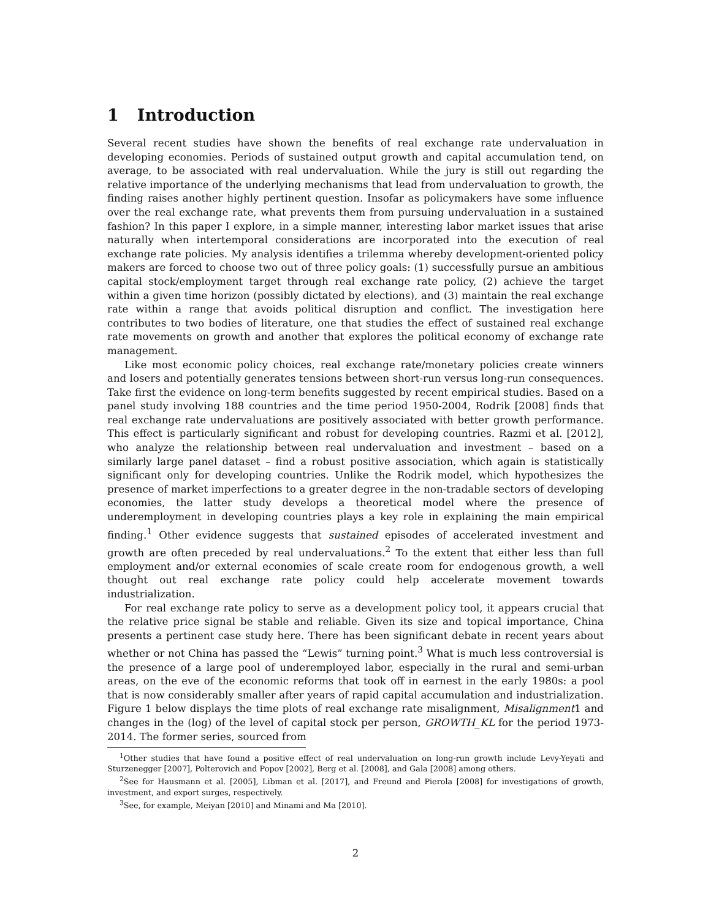1 Introduction
Several recent studies have shown the benefits of real exchange rate undervaluation in developing economies. Periods of sustained output growth and capital accumulation tend, on average, to be associated with real undervaluation. While the jury is still out regarding the relative importance of the underlying mechanisms that lead from undervaluation to growth, the finding raises another highly pertinent question. Insofar as policymakers have some influence over the real exchange rate, what prevents them from pursuing undervaluation in a sustained fashion? In this paper I explore, in a simple manner, interesting labor market issues that arise naturally when intertemporal considerations are incorporated into the execution of real exchange rate policies. My analysis identifies a trilemma whereby development-oriented policy makers are forced to choose two out of three policy goals: (1) successfully pursue an ambitious capital stock/employment target through real exchange rate policy, (2) achieve the target within a given time horizon (possibly dictated by elections), and (3) maintain the real exchange rate within a range that avoids political disruption and conflict. The investigation here contributes to two bodies of literature, one that studies the effect of sustained real exchange rate movements on growth and another that explores the political economy of exchange rate management.
Like most economic policy choices, real exchange rate/monetary policies create winners and losers and potentially generates tensions between short-run versus long-run consequences. Take first the evidence on long-term benefits suggested by recent empirical studies. Based on a panel study involving 188 countries and the time period 1950-2004, Rodrik [2008] finds that real exchange rate undervaluations are positively associated with better growth performance. This effect is particularly significant and robust for developing countries. Razmi et al. [2012], who analyze the relationship between real undervaluation and investment – based on a similarly large panel dataset – find a robust positive association, which again is statistically significant only for developing countries. Unlike the Rodrik model, which hypothesizes the presence of market imperfections to a greater degree in the non-tradable sectors of developing economies, the latter study develops a theoretical model where the presence of underemployment in developing countries plays a key role in explaining the main empirical finding.<sup>1</sup> Other evidence suggests that sustained episodes of accelerated investment and growth are often preceded by real undervaluations.<sup>2</sup> To the extent that either less than full employment and/or external economies of scale create room for endogenous growth, a well thought out real exchange rate policy could help accelerate movement towards industrialization.
For real exchange rate policy to serve as a development policy tool, it appears crucial that the relative price signal be stable and reliable. Given its size and topical importance, China presents a pertinent case study here. There has been significant debate in recent years about whether or not China has passed the “Lewis” turning point.<sup>3</sup> What is much less controversial is the presence of a large pool of underemployed labor, especially in the rural and semi-urban areas, on the eve of the economic reforms that took off in earnest in the early 1980s: a pool that is now considerably smaller after years of rapid capital accumulation and industrialization. Figure 1 below displays the time plots of real exchange rate misalignment, Misalignment1 and changes in the (log) of the level of capital stock per person, GROWTH_KL for the period 1973-2014. The former series, sourced from
<sup>1</sup> Other studies that have found a positive effect of real undervaluation on long-run growth include Levy-Yeyati and Sturzenegger [2007], Polterovich and Popov [2002], Berg et al. [2008], and Gala [2008] among others.
<sup>2</sup> See for Hausmann et al. [2005], Libman et al. [2017], and Freund and Pierola [2008] for investigations of growth, investment, and export surges, respectively.
<sup>3</sup> See, for example, Meiyan [2010] and Minami and Ma [2010].
2